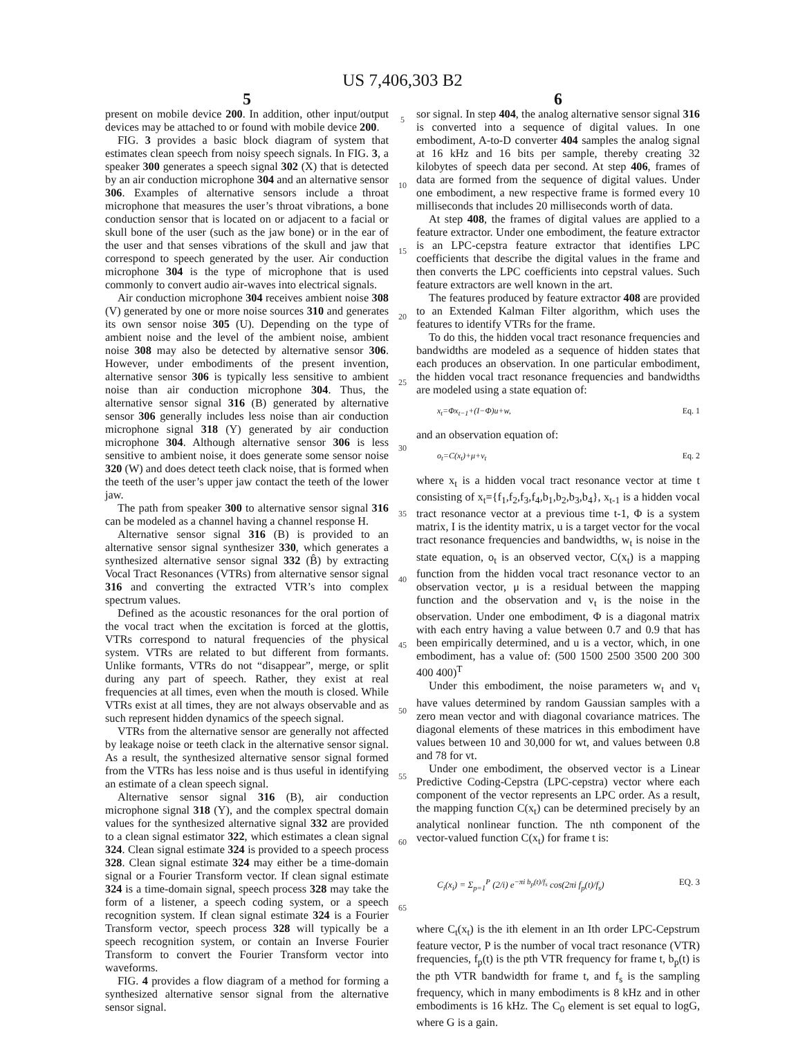US 7,406,303 B2
5
present on mobile device 200. In addition, other input/output devices may be attached to or found with mobile device 200.
FIG. 3 provides a basic block diagram of system that estimates clean speech from noisy speech signals. In FIG. 3, a speaker 300 generates a speech signal 302 (X) that is detected by an air conduction microphone 304 and an alternative sensor 306. Examples of alternative sensors include a throat microphone that measures the user’s throat vibrations, a bone conduction sensor that is located on or adjacent to a facial or skull bone of the user (such as the jaw bone) or in the ear of the user and that senses vibrations of the skull and jaw that correspond to speech generated by the user. Air conduction microphone 304 is the type of microphone that is used commonly to convert audio air-waves into electrical signals.
Air conduction microphone 304 receives ambient noise 308 (V) generated by one or more noise sources 310 and generates its own sensor noise 305 (U). Depending on the type of ambient noise and the level of the ambient noise, ambient noise 308 may also be detected by alternative sensor 306. However, under embodiments of the present invention, alternative sensor 306 is typically less sensitive to ambient noise than air conduction microphone 304. Thus, the alternative sensor signal 316 (B) generated by alternative sensor 306 generally includes less noise than air conduction microphone signal 318 (Y) generated by air conduction microphone 304. Although alternative sensor 306 is less sensitive to ambient noise, it does generate some sensor noise 320 (W) and does detect teeth clack noise, that is formed when the teeth of the user’s upper jaw contact the teeth of the lower jaw.
The path from speaker 300 to alternative sensor signal 316 can be modeled as a channel having a channel response H.
Alternative sensor signal 316 (B) is provided to an alternative sensor signal synthesizer 330, which generates a synthesized alternative sensor signal 332 (B̂) by extracting Vocal Tract Resonances (VTRs) from alternative sensor signal 316 and converting the extracted VTR’s into complex spectrum values.
Defined as the acoustic resonances for the oral portion of the vocal tract when the excitation is forced at the glottis, VTRs correspond to natural frequencies of the physical system. VTRs are related to but different from formants. Unlike formants, VTRs do not “disappear”, merge, or split during any part of speech. Rather, they exist at real frequencies at all times, even when the mouth is closed. While VTRs exist at all times, they are not always observable and as such represent hidden dynamics of the speech signal.
VTRs from the alternative sensor are generally not affected by leakage noise or teeth clack in the alternative sensor signal. As a result, the synthesized alternative sensor signal formed from the VTRs has less noise and is thus useful in identifying an estimate of a clean speech signal.
Alternative sensor signal 316 (B), air conduction microphone signal 318 (Y), and the complex spectral domain values for the synthesized alternative signal 332 are provided to a clean signal estimator 322, which estimates a clean signal 324. Clean signal estimate 324 is provided to a speech process 328. Clean signal estimate 324 may either be a time-domain signal or a Fourier Transform vector. If clean signal estimate 324 is a time-domain signal, speech process 328 may take the form of a listener, a speech coding system, or a speech recognition system. If clean signal estimate 324 is a Fourier Transform vector, speech process 328 will typically be a speech recognition system, or contain an Inverse Fourier Transform to convert the Fourier Transform vector into waveforms.
FIG. 4 provides a flow diagram of a method for forming a synthesized alternative sensor signal from the alternative sensor signal.
5
10
15
20
25
30
35
40
45
50
55
60
65
6
sor signal. In step 404, the analog alternative sensor signal 316 is converted into a sequence of digital values. In one embodiment, A-to-D converter 404 samples the analog signal at 16 kHz and 16 bits per sample, thereby creating 32 kilobytes of speech data per second. At step 406, frames of data are formed from the sequence of digital values. Under one embodiment, a new respective frame is formed every 10 milliseconds that includes 20 milliseconds worth of data.
At step 408, the frames of digital values are applied to a feature extractor. Under one embodiment, the feature extractor is an LPC-cepstra feature extractor that identifies LPC coefficients that describe the digital values in the frame and then converts the LPC coefficients into cepstral values. Such feature extractors are well known in the art.
The features produced by feature extractor 408 are provided to an Extended Kalman Filter algorithm, which uses the features to identify VTRs for the frame.
To do this, the hidden vocal tract resonance frequencies and bandwidths are modeled as a sequence of hidden states that each produces an observation. In one particular embodiment, the hidden vocal tract resonance frequencies and bandwidths are modeled using a state equation of:
x<sub>t</sub>=Φx<sub>t−1</sub>+(I−Φ)u+w, Eq. 1
and an observation equation of:
o<sub>t</sub>=C(x<sub>t</sub>)+μ+v<sub>t</sub> Eq. 2
where x<sub>t</sub> is a hidden vocal tract resonance vector at time t consisting of x<sub>t</sub>={f<sub>1</sub>,f<sub>2</sub>,f<sub>3</sub>,f<sub>4</sub>,b<sub>1</sub>,b<sub>2</sub>,b<sub>3</sub>,b<sub>4</sub>}, x<sub>t-1</sub> is a hidden vocal tract resonance vector at a previous time t-1, Φ is a system matrix, I is the identity matrix, u is a target vector for the vocal tract resonance frequencies and bandwidths, w<sub>t</sub> is noise in the state equation, o<sub>t</sub> is an observed vector, C(x<sub>t</sub>) is a mapping function from the hidden vocal tract resonance vector to an observation vector, μ is a residual between the mapping function and the observation and v<sub>t</sub> is the noise in the observation. Under one embodiment, Φ is a diagonal matrix with each entry having a value between 0.7 and 0.9 that has been empirically determined, and u is a vector, which, in one embodiment, has a value of: (500 1500 2500 3500 200 300 400 400)<sup>T</sup>
Under this embodiment, the noise parameters w<sub>t</sub> and v<sub>t</sub> have values determined by random Gaussian samples with a zero mean vector and with diagonal covariance matrices. The diagonal elements of these matrices in this embodiment have values between 10 and 30,000 for wt, and values between 0.8 and 78 for vt.
Under one embodiment, the observed vector is a Linear Predictive Coding-Cepstra (LPC-cepstra) vector where each component of the vector represents an LPC order. As a result, the mapping function C(x<sub>t</sub>) can be determined precisely by an analytical nonlinear function. The nth component of the vector-valued function C(x<sub>t</sub>) for frame t is:
C<sub>i</sub>(x<sub>i</sub>) = Σ<sub>p=1</sub><sup>P</sup> (2/i) e<sup>−πi b<sub>p</sub>(t)/f<sub>s</sub></sup> cos(2πi f<sub>p</sub>(t)/f<sub>s</sub>) EQ. 3
where C<sub>t</sub>(x<sub>t</sub>) is the ith element in an Ith order LPC-Cepstrum feature vector, P is the number of vocal tract resonance (VTR) frequencies, f<sub>p</sub>(t) is the pth VTR frequency for frame t, b<sub>p</sub>(t) is the pth VTR bandwidth for frame t, and f<sub>s</sub> is the sampling frequency, which in many embodiments is 8 kHz and in other embodiments is 16 kHz. The C<sub>0</sub> element is set equal to logG, where G is a gain.